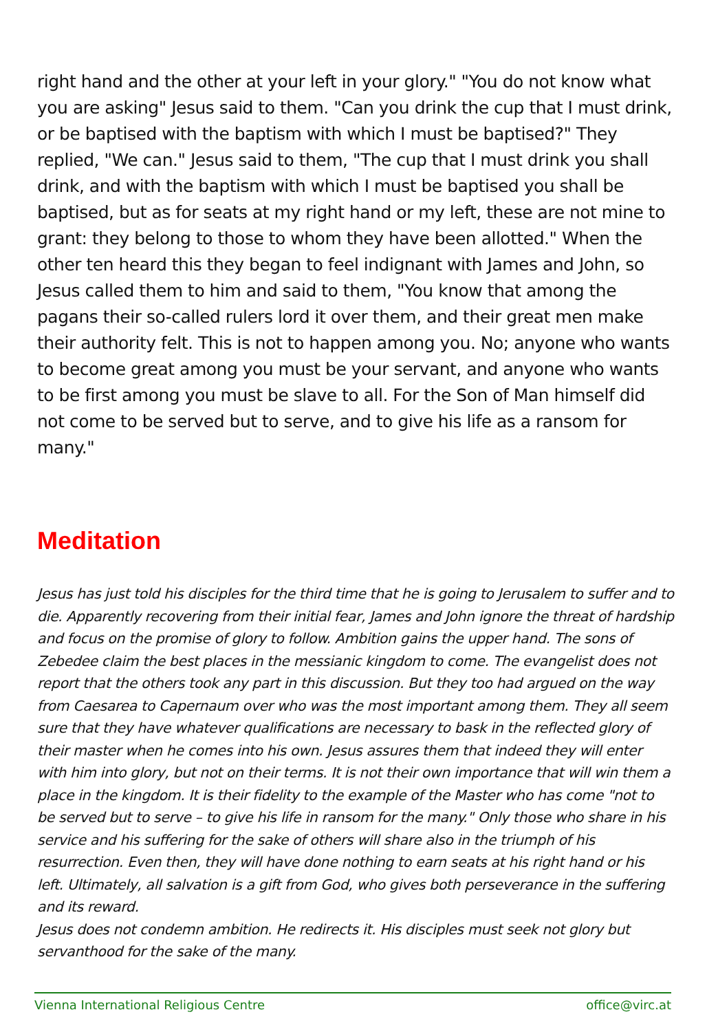right hand and the other at your left in your glory." "You do not know what you are asking" Jesus said to them. "Can you drink the cup that I must drink, or be baptised with the baptism with which I must be baptised?" They replied, "We can." Jesus said to them, "The cup that I must drink you shall drink, and with the baptism with which I must be baptised you shall be baptised, but as for seats at my right hand or my left, these are not mine to grant: they belong to those to whom they have been allotted." When the other ten heard this they began to feel indignant with James and John, so Jesus called them to him and said to them, "You know that among the pagans their so-called rulers lord it over them, and their great men make their authority felt. This is not to happen among you. No; anyone who wants to become great among you must be your servant, and anyone who wants to be first among you must be slave to all. For the Son of Man himself did not come to be served but to serve, and to give his life as a ransom for many."
Meditation
Jesus has just told his disciples for the third time that he is going to Jerusalem to suffer and to die. Apparently recovering from their initial fear, James and John ignore the threat of hardship and focus on the promise of glory to follow. Ambition gains the upper hand. The sons of Zebedee claim the best places in the messianic kingdom to come. The evangelist does not report that the others took any part in this discussion. But they too had argued on the way from Caesarea to Capernaum over who was the most important among them. They all seem sure that they have whatever qualifications are necessary to bask in the reflected glory of their master when he comes into his own. Jesus assures them that indeed they will enter with him into glory, but not on their terms. It is not their own importance that will win them a place in the kingdom. It is their fidelity to the example of the Master who has come "not to be served but to serve – to give his life in ransom for the many." Only those who share in his service and his suffering for the sake of others will share also in the triumph of his resurrection. Even then, they will have done nothing to earn seats at his right hand or his left. Ultimately, all salvation is a gift from God, who gives both perseverance in the suffering and its reward.
Jesus does not condemn ambition. He redirects it. His disciples must seek not glory but servanthood for the sake of the many.
Vienna International Religious Centre office@virc.at